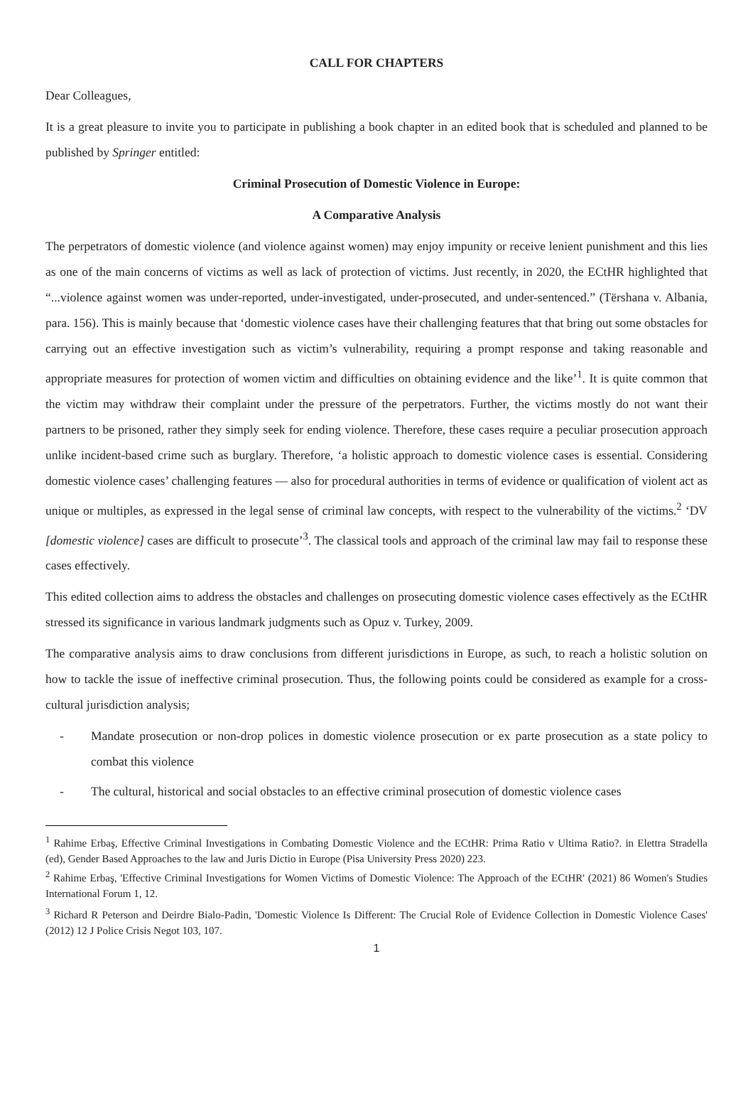CALL FOR CHAPTERS
Dear Colleagues,
It is a great pleasure to invite you to participate in publishing a book chapter in an edited book that is scheduled and planned to be published by Springer entitled:
Criminal Prosecution of Domestic Violence in Europe:
A Comparative Analysis
The perpetrators of domestic violence (and violence against women) may enjoy impunity or receive lenient punishment and this lies as one of the main concerns of victims as well as lack of protection of victims. Just recently, in 2020, the ECtHR highlighted that “...violence against women was under-reported, under-investigated, under-prosecuted, and under-sentenced.” (Tërshana v. Albania, para. 156). This is mainly because that ‘domestic violence cases have their challenging features that that bring out some obstacles for carrying out an effective investigation such as victim’s vulnerability, requiring a prompt response and taking reasonable and appropriate measures for protection of women victim and difficulties on obtaining evidence and the like’<sup>1</sup>. It is quite common that the victim may withdraw their complaint under the pressure of the perpetrators. Further, the victims mostly do not want their partners to be prisoned, rather they simply seek for ending violence. Therefore, these cases require a peculiar prosecution approach unlike incident-based crime such as burglary. Therefore, ‘a holistic approach to domestic violence cases is essential. Considering domestic violence cases’ challenging features — also for procedural authorities in terms of evidence or qualification of violent act as unique or multiples, as expressed in the legal sense of criminal law concepts, with respect to the vulnerability of the victims.<sup>2</sup> ‘DV [domestic violence] cases are difficult to prosecute’<sup>3</sup>. The classical tools and approach of the criminal law may fail to response these cases effectively.
This edited collection aims to address the obstacles and challenges on prosecuting domestic violence cases effectively as the ECtHR stressed its significance in various landmark judgments such as Opuz v. Turkey, 2009.
The comparative analysis aims to draw conclusions from different jurisdictions in Europe, as such, to reach a holistic solution on how to tackle the issue of ineffective criminal prosecution. Thus, the following points could be considered as example for a cross-cultural jurisdiction analysis;
- Mandate prosecution or non-drop polices in domestic violence prosecution or ex parte prosecution as a state policy to combat this violence
- The cultural, historical and social obstacles to an effective criminal prosecution of domestic violence cases
<sup>1</sup> Rahime Erbaş, Effective Criminal Investigations in Combating Domestic Violence and the ECtHR: Prima Ratio v Ultima Ratio?. in Elettra Stradella (ed), Gender Based Approaches to the law and Juris Dictio in Europe (Pisa University Press 2020) 223.
<sup>2</sup> Rahime Erbaş, 'Effective Criminal Investigations for Women Victims of Domestic Violence: The Approach of the ECtHR' (2021) 86 Women's Studies International Forum 1, 12.
<sup>3</sup> Richard R Peterson and Deirdre Bialo-Padin, 'Domestic Violence Is Different: The Crucial Role of Evidence Collection in Domestic Violence Cases' (2012) 12 J Police Crisis Negot 103, 107.
1